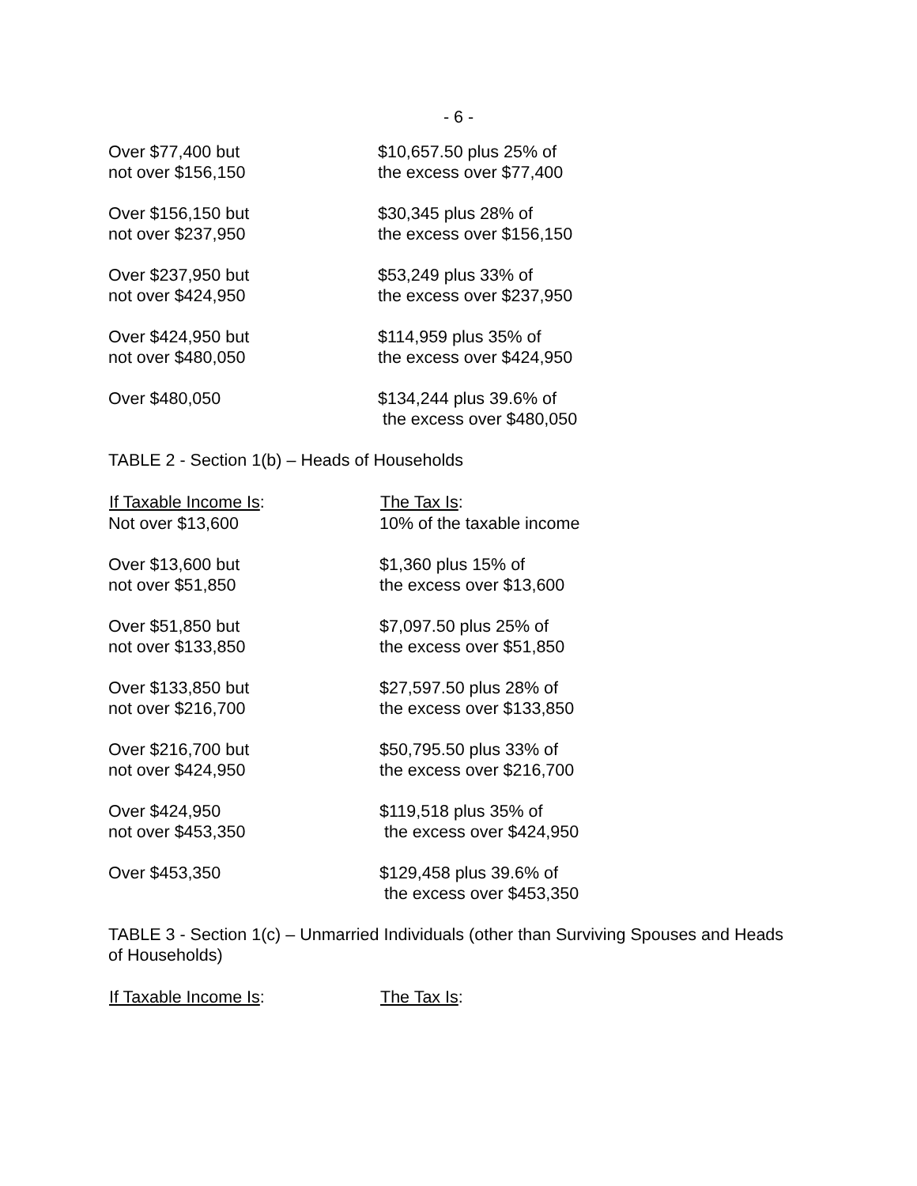- 6 -
| Over $77,400 but not over $156,150 | $10,657.50 plus 25% of the excess over $77,400 |
| Over $156,150 but not over $237,950 | $30,345 plus 28% of the excess over $156,150 |
| Over $237,950 but not over $424,950 | $53,249 plus 33% of the excess over $237,950 |
| Over $424,950 but not over $480,050 | $114,959 plus 35% of the excess over $424,950 |
| Over $480,050 | $134,244 plus 39.6% of the excess over $480,050 |
TABLE 2 - Section 1(b) – Heads of Households
| If Taxable Income Is : | The Tax Is : |
| --- | --- |
| Not over $13,600 | 10% of the taxable income |
| Over $13,600 but not over $51,850 | $1,360 plus 15% of the excess over $13,600 |
| Over $51,850 but not over $133,850 | $7,097.50 plus 25% of the excess over $51,850 |
| Over $133,850 but not over $216,700 | $27,597.50 plus 28% of the excess over $133,850 |
| Over $216,700 but not over $424,950 | $50,795.50 plus 33% of the excess over $216,700 |
| Over $424,950 not over $453,350 | $119,518 plus 35% of the excess over $424,950 |
| Over $453,350 | $129,458 plus 39.6% of the excess over $453,350 |
TABLE 3 - Section 1(c) – Unmarried Individuals (other than Surviving Spouses and Heads of Households)
| If Taxable Income Is : | The Tax Is : |
| --- | --- |